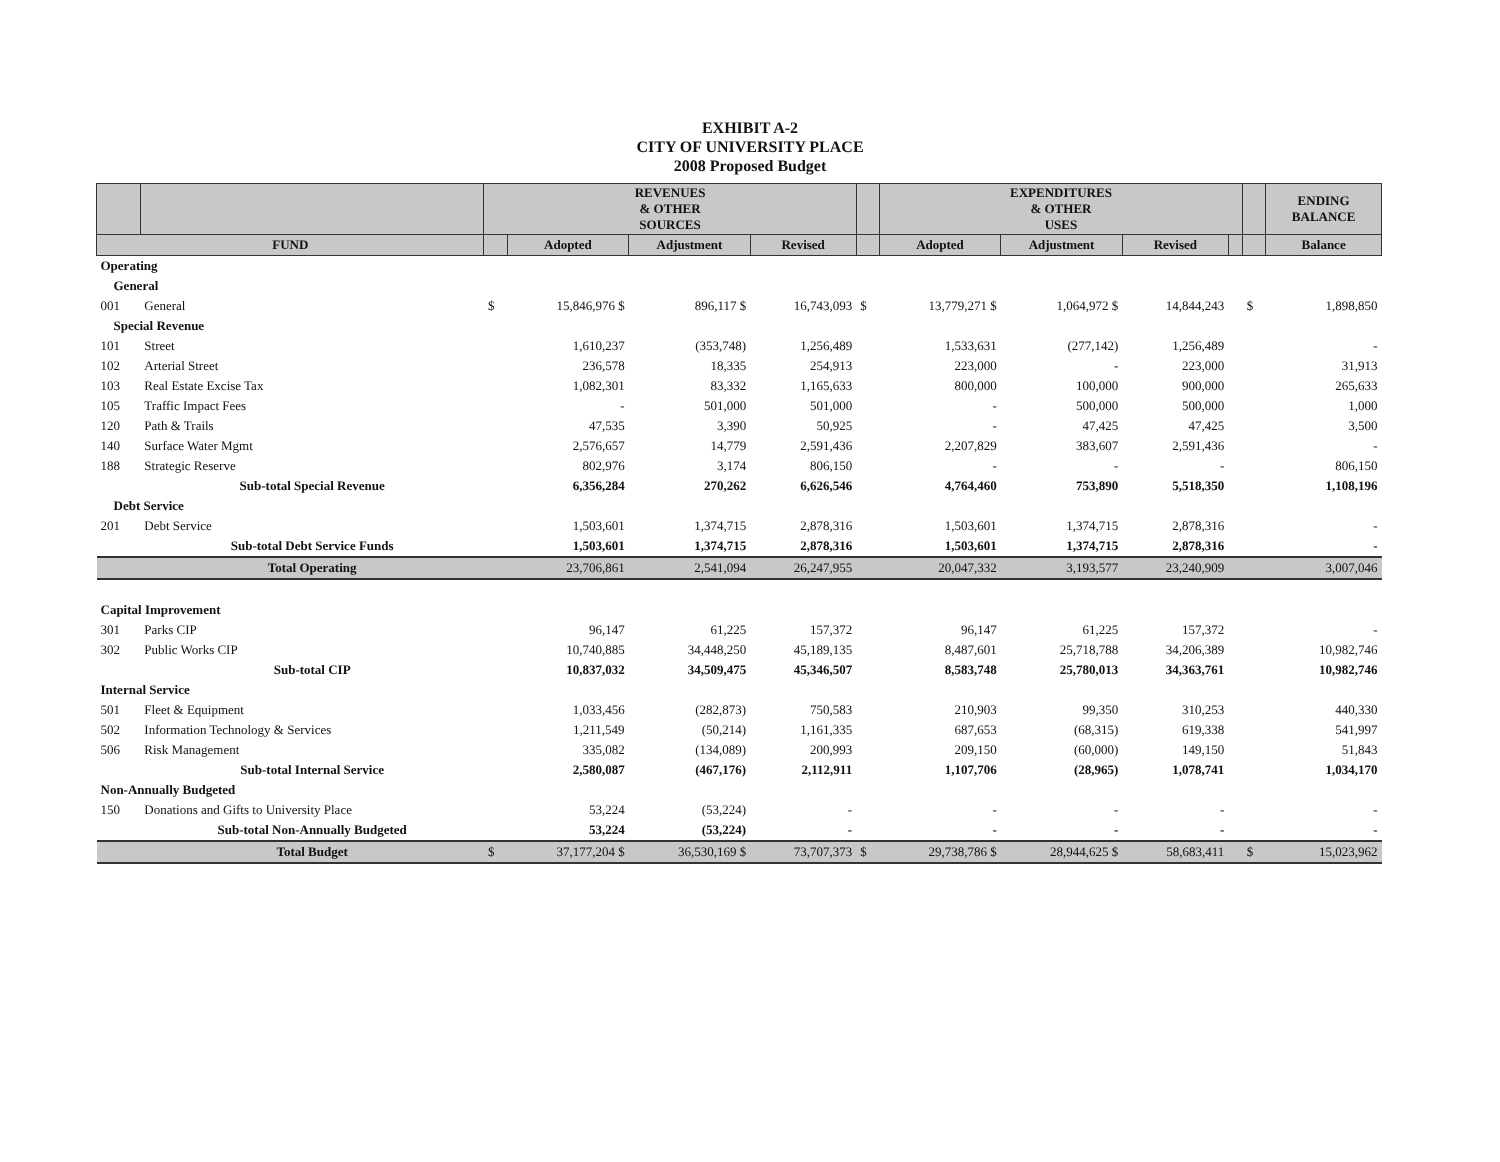EXHIBIT A-2
CITY OF UNIVERSITY PLACE
2008 Proposed Budget
| | | REVENUES & OTHER SOURCES | | | | | EXPENDITURES & OTHER USES | | | | | ENDING BALANCE |
| --- | --- | --- | --- | --- | --- | --- | --- | --- | --- | --- | --- | --- |
| FUND | | | Adopted | Adjustment | Revised | | Adopted | Adjustment | Revised | | | Balance |
| Operating | | | | | | | | | | | | |
| General | | | | | | | | | | | | |
| 001 | General | $ | 15,846,976 $ | 896,117 $ | 16,743,093 | $ | 13,779,271 $ | 1,064,972 $ | 14,844,243 | | $ | 1,898,850 |
| Special Revenue | | | | | | | | | | | | |
| 101 | Street | | 1,610,237 | (353,748) | 1,256,489 | | 1,533,631 | (277,142) | 1,256,489 | | | - |
| 102 | Arterial Street | | 236,578 | 18,335 | 254,913 | | 223,000 | - | 223,000 | | | 31,913 |
| 103 | Real Estate Excise Tax | | 1,082,301 | 83,332 | 1,165,633 | | 800,000 | 100,000 | 900,000 | | | 265,633 |
| 105 | Traffic Impact Fees | | - | 501,000 | 501,000 | | - | 500,000 | 500,000 | | | 1,000 |
| 120 | Path & Trails | | 47,535 | 3,390 | 50,925 | | - | 47,425 | 47,425 | | | 3,500 |
| 140 | Surface Water Mgmt | | 2,576,657 | 14,779 | 2,591,436 | | 2,207,829 | 383,607 | 2,591,436 | | | - |
| 188 | Strategic Reserve | | 802,976 | 3,174 | 806,150 | | - | - | - | | | 806,150 |
| | Sub-total Special Revenue | | 6,356,284 | 270,262 | 6,626,546 | | 4,764,460 | 753,890 | 5,518,350 | | | 1,108,196 |
| Debt Service | | | | | | | | | | | | |
| 201 | Debt Service | | 1,503,601 | 1,374,715 | 2,878,316 | | 1,503,601 | 1,374,715 | 2,878,316 | | | - |
| | Sub-total Debt Service Funds | | 1,503,601 | 1,374,715 | 2,878,316 | | 1,503,601 | 1,374,715 | 2,878,316 | | | - |
| | Total Operating | | 23,706,861 | 2,541,094 | 26,247,955 | | 20,047,332 | 3,193,577 | 23,240,909 | | | 3,007,046 |
| Capital Improvement | | | | | | | | | | | | |
| 301 | Parks CIP | | 96,147 | 61,225 | 157,372 | | 96,147 | 61,225 | 157,372 | | | - |
| 302 | Public Works CIP | | 10,740,885 | 34,448,250 | 45,189,135 | | 8,487,601 | 25,718,788 | 34,206,389 | | | 10,982,746 |
| | Sub-total CIP | | 10,837,032 | 34,509,475 | 45,346,507 | | 8,583,748 | 25,780,013 | 34,363,761 | | | 10,982,746 |
| Internal Service | | | | | | | | | | | | |
| 501 | Fleet & Equipment | | 1,033,456 | (282,873) | 750,583 | | 210,903 | 99,350 | 310,253 | | | 440,330 |
| 502 | Information Technology & Services | | 1,211,549 | (50,214) | 1,161,335 | | 687,653 | (68,315) | 619,338 | | | 541,997 |
| 506 | Risk Management | | 335,082 | (134,089) | 200,993 | | 209,150 | (60,000) | 149,150 | | | 51,843 |
| | Sub-total Internal Service | | 2,580,087 | (467,176) | 2,112,911 | | 1,107,706 | (28,965) | 1,078,741 | | | 1,034,170 |
| Non-Annually Budgeted | | | | | | | | | | | | |
| 150 | Donations and Gifts to University Place | | 53,224 | (53,224) | - | | - | - | - | | | - |
| | Sub-total Non-Annually Budgeted | | 53,224 | (53,224) | - | | - | - | - | | | - |
| | Total Budget | $ | 37,177,204 $ | 36,530,169 $ | 73,707,373 | $ | 29,738,786 $ | 28,944,625 $ | 58,683,411 | | $ | 15,023,962 |